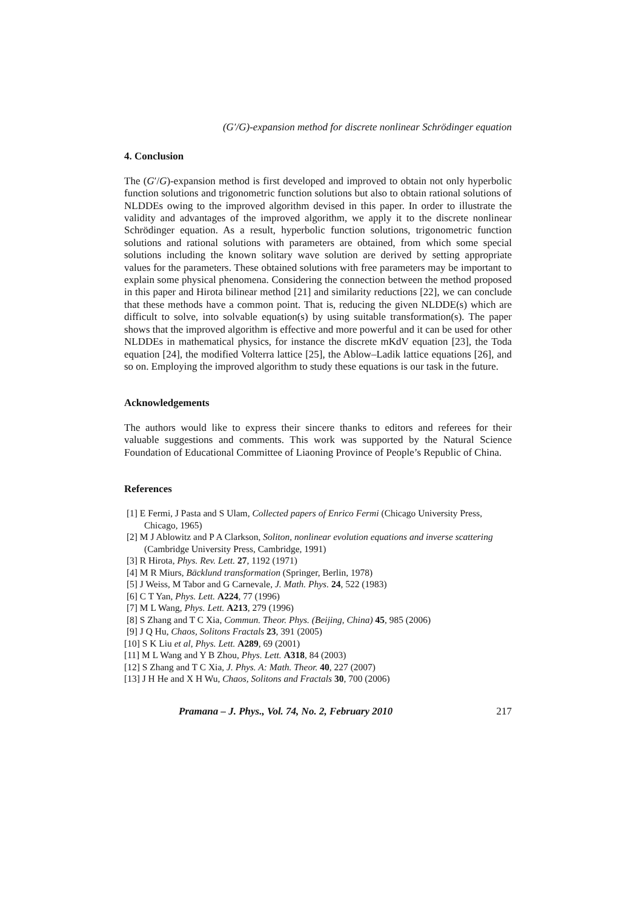(G′/G)-expansion method for discrete nonlinear Schrödinger equation
4. Conclusion
The (G′/G)-expansion method is first developed and improved to obtain not only hyperbolic function solutions and trigonometric function solutions but also to obtain rational solutions of NLDDEs owing to the improved algorithm devised in this paper. In order to illustrate the validity and advantages of the improved algorithm, we apply it to the discrete nonlinear Schrödinger equation. As a result, hyperbolic function solutions, trigonometric function solutions and rational solutions with parameters are obtained, from which some special solutions including the known solitary wave solution are derived by setting appropriate values for the parameters. These obtained solutions with free parameters may be important to explain some physical phenomena. Considering the connection between the method proposed in this paper and Hirota bilinear method [21] and similarity reductions [22], we can conclude that these methods have a common point. That is, reducing the given NLDDE(s) which are difficult to solve, into solvable equation(s) by using suitable transformation(s). The paper shows that the improved algorithm is effective and more powerful and it can be used for other NLDDEs in mathematical physics, for instance the discrete mKdV equation [23], the Toda equation [24], the modified Volterra lattice [25], the Ablow–Ladik lattice equations [26], and so on. Employing the improved algorithm to study these equations is our task in the future.
Acknowledgements
The authors would like to express their sincere thanks to editors and referees for their valuable suggestions and comments. This work was supported by the Natural Science Foundation of Educational Committee of Liaoning Province of People’s Republic of China.
References
[1] E Fermi, J Pasta and S Ulam, Collected papers of Enrico Fermi (Chicago University Press, Chicago, 1965)
[2] M J Ablowitz and P A Clarkson, Soliton, nonlinear evolution equations and inverse scattering (Cambridge University Press, Cambridge, 1991)
[3] R Hirota, Phys. Rev. Lett. 27, 1192 (1971)
[4] M R Miurs, Bäcklund transformation (Springer, Berlin, 1978)
[5] J Weiss, M Tabor and G Carnevale, J. Math. Phys. 24, 522 (1983)
[6] C T Yan, Phys. Lett. A224, 77 (1996)
[7] M L Wang, Phys. Lett. A213, 279 (1996)
[8] S Zhang and T C Xia, Commun. Theor. Phys. (Beijing, China) 45, 985 (2006)
[9] J Q Hu, Chaos, Solitons Fractals 23, 391 (2005)
[10] S K Liu et al, Phys. Lett. A289, 69 (2001)
[11] M L Wang and Y B Zhou, Phys. Lett. A318, 84 (2003)
[12] S Zhang and T C Xia, J. Phys. A: Math. Theor. 40, 227 (2007)
[13] J H He and X H Wu, Chaos, Solitons and Fractals 30, 700 (2006)
Pramana – J. Phys., Vol. 74, No. 2, February 2010 217